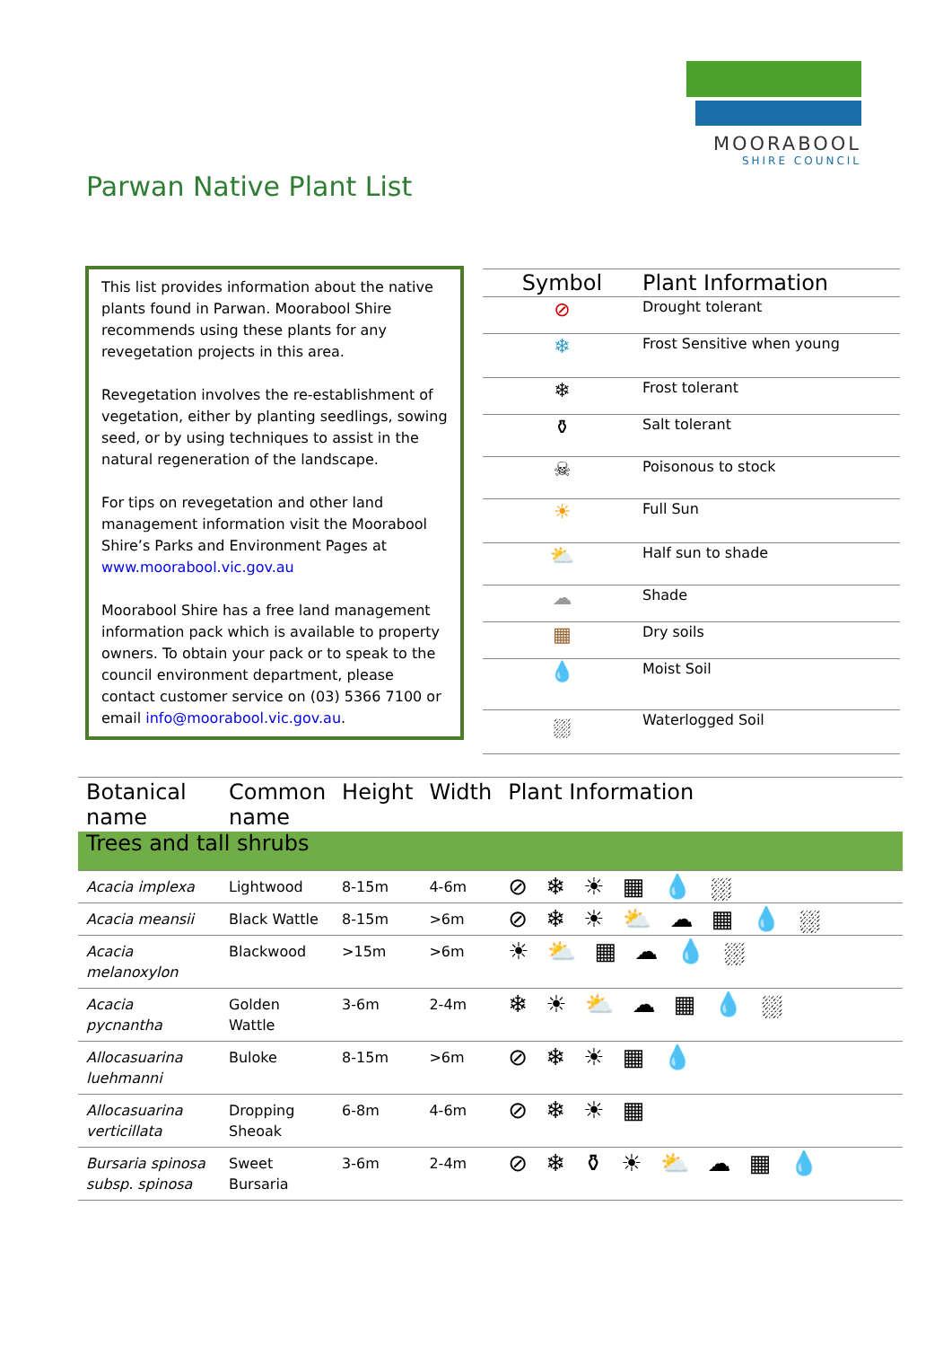MOORABOOL
SHIRE COUNCIL
Parwan Native Plant List
This list provides information about the native plants found in Parwan. Moorabool Shire recommends using these plants for any revegetation projects in this area.
Revegetation involves the re-establishment of vegetation, either by planting seedlings, sowing seed, or by using techniques to assist in the natural regeneration of the landscape.
For tips on revegetation and other land management information visit the Moorabool Shire’s Parks and Environment Pages at www.moorabool.vic.gov.au
Moorabool Shire has a free land management information pack which is available to property owners. To obtain your pack or to speak to the council environment department, please contact customer service on (03) 5366 7100 or email info@moorabool.vic.gov.au.
| Symbol | Plant Information |
| --- | --- |
| ⊘ | Drought tolerant |
| ❄ | Frost Sensitive when young |
| ❄ | Frost tolerant |
| ⚱ | Salt tolerant |
| ☠ | Poisonous to stock |
| ☀ | Full Sun |
| ⛅ | Half sun to shade |
| ☁ | Shade |
| ▦ | Dry soils |
| 💧 | Moist Soil |
| ⛆ | Waterlogged Soil |
| Botanical name | Common name | Height | Width | Plant Information |
| --- | --- | --- | --- | --- |
| Trees and tall shrubs | | | | |
| Acacia implexa | Lightwood | 8-15m | 4-6m | ⊘ ❄ ☀ ▦ 💧 ⛆ |
| Acacia meansii | Black Wattle | 8-15m | >6m | ⊘ ❄ ☀ ⛅ ☁ ▦ 💧 ⛆ |
| Acacia melanoxylon | Blackwood | >15m | >6m | ☀ ⛅ ▦ ☁ 💧 ⛆ |
| Acacia pycnantha | Golden Wattle | 3-6m | 2-4m | ❄ ☀ ⛅ ☁ ▦ 💧 ⛆ |
| Allocasuarina luehmanni | Buloke | 8-15m | >6m | ⊘ ❄ ☀ ▦ 💧 |
| Allocasuarina verticillata | Dropping Sheoak | 6-8m | 4-6m | ⊘ ❄ ☀ ▦ |
| Bursaria spinosa subsp. spinosa | Sweet Bursaria | 3-6m | 2-4m | ⊘ ❄ ⚱ ☀ ⛅ ☁ ▦ 💧 |